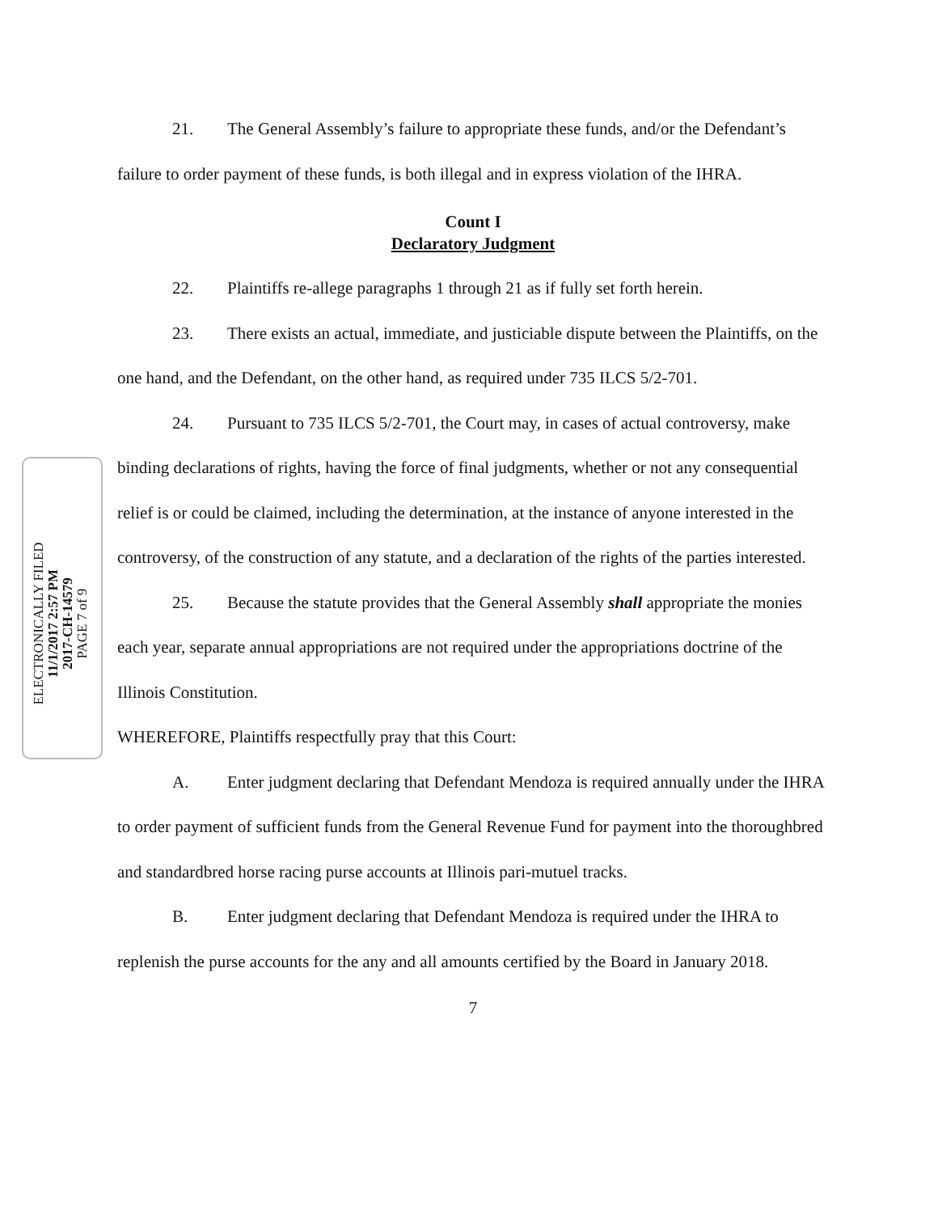ELECTRONICALLY FILED
11/1/2017 2:57 PM
2017-CH-14579
PAGE 7 of 9
21. The General Assembly’s failure to appropriate these funds, and/or the Defendant’s failure to order payment of these funds, is both illegal and in express violation of the IHRA.
Count I
Declaratory Judgment
22. Plaintiffs re-allege paragraphs 1 through 21 as if fully set forth herein.
23. There exists an actual, immediate, and justiciable dispute between the Plaintiffs, on the one hand, and the Defendant, on the other hand, as required under 735 ILCS 5/2-701.
24. Pursuant to 735 ILCS 5/2-701, the Court may, in cases of actual controversy, make binding declarations of rights, having the force of final judgments, whether or not any consequential relief is or could be claimed, including the determination, at the instance of anyone interested in the controversy, of the construction of any statute, and a declaration of the rights of the parties interested.
25. Because the statute provides that the General Assembly shall appropriate the monies each year, separate annual appropriations are not required under the appropriations doctrine of the Illinois Constitution.
WHEREFORE, Plaintiffs respectfully pray that this Court:
A. Enter judgment declaring that Defendant Mendoza is required annually under the IHRA to order payment of sufficient funds from the General Revenue Fund for payment into the thoroughbred and standardbred horse racing purse accounts at Illinois pari-mutuel tracks.
B. Enter judgment declaring that Defendant Mendoza is required under the IHRA to replenish the purse accounts for the any and all amounts certified by the Board in January 2018.
7